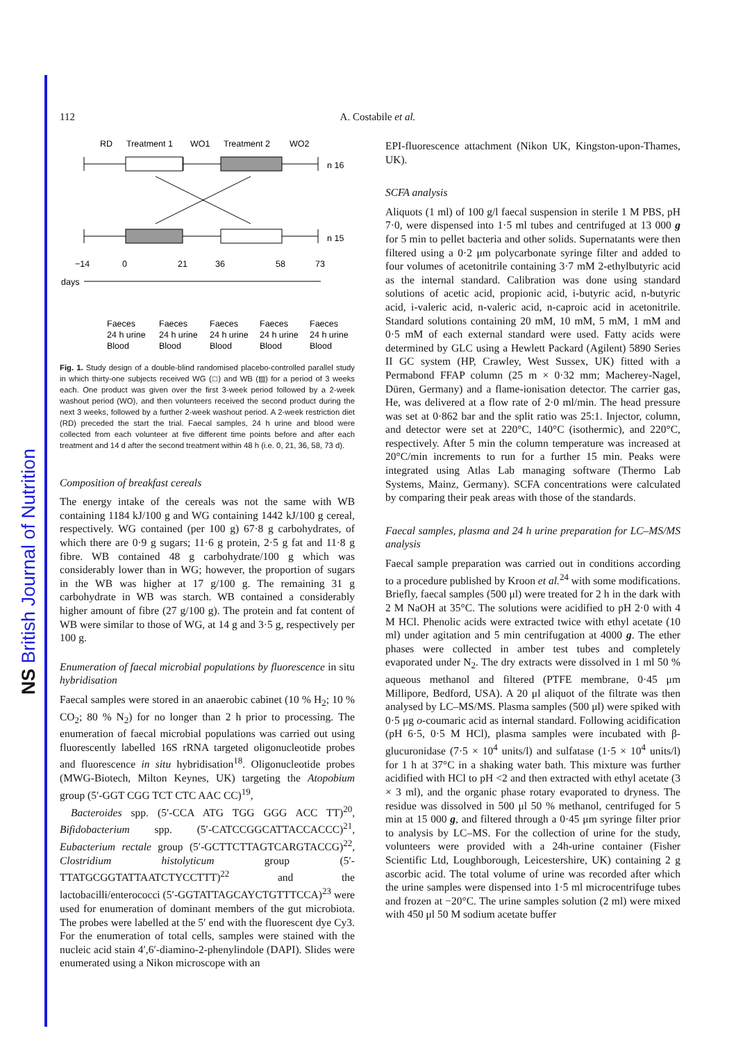NS British Journal of Nutrition
112 A. Costabile et al.
RD
Treatment 1
WO1
Treatment 2
WO2
n 16
n 15
−14
0
21
36
58
73
days
Faeces
Faeces
Faeces
Faeces
Faeces
24 h urine
24 h urine
24 h urine
24 h urine
24 h urine
Blood
Blood
Blood
Blood
Blood
Fig. 1. Study design of a double-blind randomised placebo-controlled parallel study in which thirty-one subjects received WG (□) and WB (▨) for a period of 3 weeks each. One product was given over the first 3-week period followed by a 2-week washout period (WO), and then volunteers received the second product during the next 3 weeks, followed by a further 2-week washout period. A 2-week restriction diet (RD) preceded the start the trial. Faecal samples, 24 h urine and blood were collected from each volunteer at five different time points before and after each treatment and 14 d after the second treatment within 48 h (i.e. 0, 21, 36, 58, 73 d).
Composition of breakfast cereals
The energy intake of the cereals was not the same with WB containing 1184 kJ/100 g and WG containing 1442 kJ/100 g cereal, respectively. WG contained (per 100 g) 67·8 g carbohydrates, of which there are 0·9 g sugars; 11·6 g protein, 2·5 g fat and 11·8 g fibre. WB contained 48 g carbohydrate/100 g which was considerably lower than in WG; however, the proportion of sugars in the WB was higher at 17 g/100 g. The remaining 31 g carbohydrate in WB was starch. WB contained a considerably higher amount of fibre (27 g/100 g). The protein and fat content of WB were similar to those of WG, at 14 g and 3·5 g, respectively per 100 g.
Enumeration of faecal microbial populations by fluorescence in situ hybridisation
Faecal samples were stored in an anaerobic cabinet (10 % H<sub>2</sub>; 10 % CO<sub>2</sub>; 80 % N<sub>2</sub>) for no longer than 2 h prior to processing. The enumeration of faecal microbial populations was carried out using fluorescently labelled 16S rRNA targeted oligonucleotide probes and fluorescence in situ hybridisation<sup>18</sup>. Oligonucleotide probes (MWG-Biotech, Milton Keynes, UK) targeting the Atopobium group (5′-GGT CGG TCT CTC AAC CC)<sup>19</sup>,
Bacteroides spp. (5′-CCA ATG TGG GGG ACC TT)<sup>20</sup>, Bifidobacterium spp. (5′-CATCCGGCATTACCACCC)<sup>21</sup>, Eubacterium rectale group (5′-GCTTCTTAGTCARGTACCG)<sup>22</sup>, Clostridium histolyticum group (5′-TTATGCGGTATTAATCTYCCTTT)<sup>22</sup> and the lactobacilli/enterococci (5′-GGTATTAGCAYCTGTTTCCA)<sup>23</sup> were used for enumeration of dominant members of the gut microbiota. The probes were labelled at the 5′ end with the fluorescent dye Cy3. For the enumeration of total cells, samples were stained with the nucleic acid stain 4′,6′-diamino-2-phenylindole (DAPI). Slides were enumerated using a Nikon microscope with an
EPI-fluorescence attachment (Nikon UK, Kingston-upon-Thames, UK).
SCFA analysis
Aliquots (1 ml) of 100 g/l faecal suspension in sterile 1 M PBS, pH 7·0, were dispensed into 1·5 ml tubes and centrifuged at 13 000 g for 5 min to pellet bacteria and other solids. Supernatants were then filtered using a 0·2 μm polycarbonate syringe filter and added to four volumes of acetonitrile containing 3·7 mM 2-ethylbutyric acid as the internal standard. Calibration was done using standard solutions of acetic acid, propionic acid, i-butyric acid, n-butyric acid, i-valeric acid, n-valeric acid, n-caproic acid in acetonitrile. Standard solutions containing 20 mM, 10 mM, 5 mM, 1 mM and 0·5 mM of each external standard were used. Fatty acids were determined by GLC using a Hewlett Packard (Agilent) 5890 Series II GC system (HP, Crawley, West Sussex, UK) fitted with a Permabond FFAP column (25 m × 0·32 mm; Macherey-Nagel, Düren, Germany) and a flame-ionisation detector. The carrier gas, He, was delivered at a flow rate of 2·0 ml/min. The head pressure was set at 0·862 bar and the split ratio was 25:1. Injector, column, and detector were set at 220°C, 140°C (isothermic), and 220°C, respectively. After 5 min the column temperature was increased at 20°C/min increments to run for a further 15 min. Peaks were integrated using Atlas Lab managing software (Thermo Lab Systems, Mainz, Germany). SCFA concentrations were calculated by comparing their peak areas with those of the standards.
Faecal samples, plasma and 24 h urine preparation for LC–MS/MS analysis
Faecal sample preparation was carried out in conditions according to a procedure published by Kroon et al.<sup>24</sup> with some modifications. Briefly, faecal samples (500 μl) were treated for 2 h in the dark with 2 M NaOH at 35°C. The solutions were acidified to pH 2·0 with 4 M HCl. Phenolic acids were extracted twice with ethyl acetate (10 ml) under agitation and 5 min centrifugation at 4000 g. The ether phases were collected in amber test tubes and completely evaporated under N<sub>2</sub>. The dry extracts were dissolved in 1 ml 50 % aqueous methanol and filtered (PTFE membrane, 0·45 μm Millipore, Bedford, USA). A 20 μl aliquot of the filtrate was then analysed by LC–MS/MS. Plasma samples (500 μl) were spiked with 0·5 μg o-coumaric acid as internal standard. Following acidification (pH 6·5, 0·5 M HCl), plasma samples were incubated with β-glucuronidase (7·5 × 10<sup>4</sup> units/l) and sulfatase (1·5 × 10<sup>4</sup> units/l) for 1 h at 37°C in a shaking water bath. This mixture was further acidified with HCl to pH <2 and then extracted with ethyl acetate (3 × 3 ml), and the organic phase rotary evaporated to dryness. The residue was dissolved in 500 μl 50 % methanol, centrifuged for 5 min at 15 000 g, and filtered through a 0·45 μm syringe filter prior to analysis by LC–MS. For the collection of urine for the study, volunteers were provided with a 24h-urine container (Fisher Scientific Ltd, Loughborough, Leicestershire, UK) containing 2 g ascorbic acid. The total volume of urine was recorded after which the urine samples were dispensed into 1·5 ml microcentrifuge tubes and frozen at −20°C. The urine samples solution (2 ml) were mixed with 450 μl 50 M sodium acetate buffer